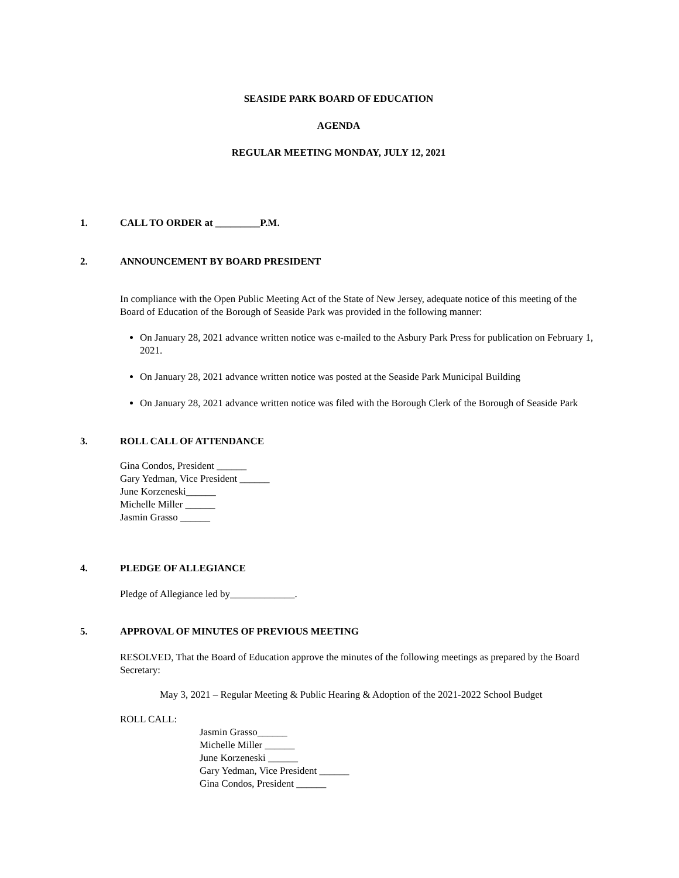SEASIDE PARK BOARD OF EDUCATION
AGENDA
REGULAR MEETING MONDAY, JULY 12, 2021
1. CALL TO ORDER at _________P.M.
2. ANNOUNCEMENT BY BOARD PRESIDENT
In compliance with the Open Public Meeting Act of the State of New Jersey, adequate notice of this meeting of the Board of Education of the Borough of Seaside Park was provided in the following manner:
On January 28, 2021 advance written notice was e-mailed to the Asbury Park Press for publication on February 1, 2021.
On January 28, 2021 advance written notice was posted at the Seaside Park Municipal Building
On January 28, 2021 advance written notice was filed with the Borough Clerk of the Borough of Seaside Park
3. ROLL CALL OF ATTENDANCE
Gina Condos, President ______
Gary Yedman, Vice President ______
June Korzeneski______
Michelle Miller ______
Jasmin Grasso ______
4. PLEDGE OF ALLEGIANCE
Pledge of Allegiance led by_____________.
5. APPROVAL OF MINUTES OF PREVIOUS MEETING
RESOLVED, That the Board of Education approve the minutes of the following meetings as prepared by the Board Secretary:
May 3, 2021 – Regular Meeting & Public Hearing & Adoption of the 2021-2022 School Budget
ROLL CALL:
Jasmin Grasso______
Michelle Miller ______
June Korzeneski ______
Gary Yedman, Vice President ______
Gina Condos, President ______